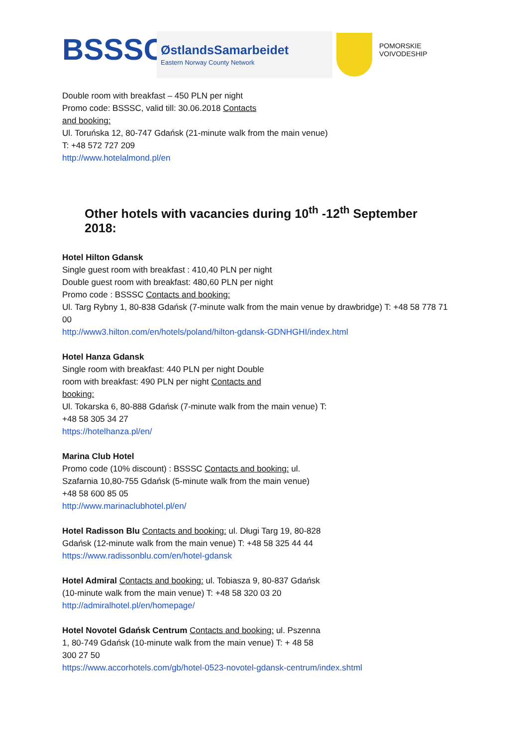BSSSC
ØstlandsSamarbeidet
Eastern Norway County Network
POMORSKIE
VOIVODESHIP
Double room with breakfast – 450 PLN per night
Promo code: BSSSC, valid till: 30.06.2018 Contacts
and booking:
Ul. Toruńska 12, 80-747 Gdańsk (21-minute walk from the main venue)
T: +48 572 727 209
http://www.hotelalmond.pl/en
Other hotels with vacancies during 10<sup>th</sup> -12<sup>th</sup> September 2018:
Hotel Hilton Gdansk
Single guest room with breakfast : 410,40 PLN per night
Double guest room with breakfast: 480,60 PLN per night
Promo code : BSSSC Contacts and booking:
Ul. Targ Rybny 1, 80-838 Gdańsk (7-minute walk from the main venue by drawbridge) T: +48 58 778 71 00
http://www3.hilton.com/en/hotels/poland/hilton-gdansk-GDNHGHI/index.html
Hotel Hanza Gdansk
Single room with breakfast: 440 PLN per night Double
room with breakfast: 490 PLN per night Contacts and
booking:
Ul. Tokarska 6, 80-888 Gdańsk (7-minute walk from the main venue) T:
+48 58 305 34 27
https://hotelhanza.pl/en/
Marina Club Hotel
Promo code (10% discount) : BSSSC Contacts and booking: ul.
Szafarnia 10,80-755 Gdańsk (5-minute walk from the main venue)
+48 58 600 85 05
http://www.marinaclubhotel.pl/en/
Hotel Radisson Blu Contacts and booking: ul. Długi Targ 19, 80-828
Gdańsk (12-minute walk from the main venue) T: +48 58 325 44 44
https://www.radissonblu.com/en/hotel-gdansk
Hotel Admiral Contacts and booking: ul. Tobiasza 9, 80-837 Gdańsk
(10-minute walk from the main venue) T: +48 58 320 03 20
http://admiralhotel.pl/en/homepage/
Hotel Novotel Gdańsk Centrum Contacts and booking: ul. Pszenna
1, 80-749 Gdańsk (10-minute walk from the main venue) T: + 48 58
300 27 50
https://www.accorhotels.com/gb/hotel-0523-novotel-gdansk-centrum/index.shtml